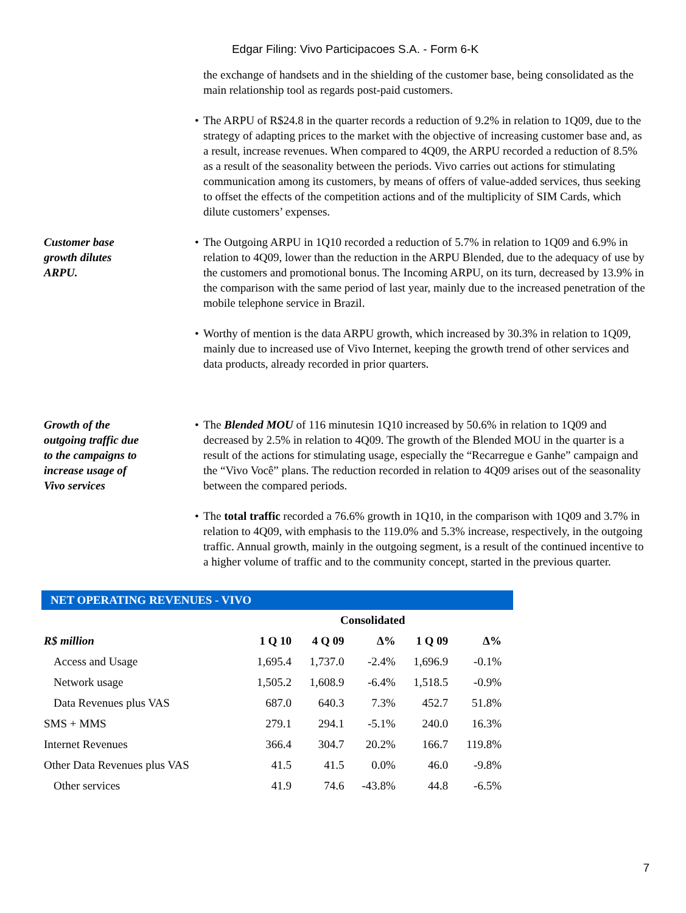Edgar Filing: Vivo Participacoes S.A. - Form 6-K
the exchange of handsets and in the shielding of the customer base, being consolidated as the main relationship tool as regards post-paid customers.
• The ARPU of R$24.8 in the quarter records a reduction of 9.2% in relation to 1Q09, due to the strategy of adapting prices to the market with the objective of increasing customer base and, as a result, increase revenues. When compared to 4Q09, the ARPU recorded a reduction of 8.5% as a result of the seasonality between the periods. Vivo carries out actions for stimulating communication among its customers, by means of offers of value-added services, thus seeking to offset the effects of the competition actions and of the multiplicity of SIM Cards, which dilute customers’ expenses.
Customer base
growth dilutes
ARPU.
• The Outgoing ARPU in 1Q10 recorded a reduction of 5.7% in relation to 1Q09 and 6.9% in relation to 4Q09, lower than the reduction in the ARPU Blended, due to the adequacy of use by the customers and promotional bonus. The Incoming ARPU, on its turn, decreased by 13.9% in the comparison with the same period of last year, mainly due to the increased penetration of the mobile telephone service in Brazil.
• Worthy of mention is the data ARPU growth, which increased by 30.3% in relation to 1Q09, mainly due to increased use of Vivo Internet, keeping the growth trend of other services and data products, already recorded in prior quarters.
Growth of the
outgoing traffic due
to the campaigns to
increase usage of
Vivo services
• The Blended MOU of 116 minutesin 1Q10 increased by 50.6% in relation to 1Q09 and decreased by 2.5% in relation to 4Q09. The growth of the Blended MOU in the quarter is a result of the actions for stimulating usage, especially the “Recarregue e Ganhe” campaign and the “Vivo Você” plans. The reduction recorded in relation to 4Q09 arises out of the seasonality between the compared periods.
• The total traffic recorded a 76.6% growth in 1Q10, in the comparison with 1Q09 and 3.7% in relation to 4Q09, with emphasis to the 119.0% and 5.3% increase, respectively, in the outgoing traffic. Annual growth, mainly in the outgoing segment, is a result of the continued incentive to a higher volume of traffic and to the community concept, started in the previous quarter.
NET OPERATING REVENUES - VIVO
| | Consolidated | | | | |
| --- | --- | --- | --- | --- | --- |
| R$ million | 1 Q 10 | 4 Q 09 | Δ% | 1 Q 09 | Δ% |
| Access and Usage | 1,695.4 | 1,737.0 | -2.4% | 1,696.9 | -0.1% |
| Network usage | 1,505.2 | 1,608.9 | -6.4% | 1,518.5 | -0.9% |
| Data Revenues plus VAS | 687.0 | 640.3 | 7.3% | 452.7 | 51.8% |
| SMS + MMS | 279.1 | 294.1 | -5.1% | 240.0 | 16.3% |
| Internet Revenues | 366.4 | 304.7 | 20.2% | 166.7 | 119.8% |
| Other Data Revenues plus VAS | 41.5 | 41.5 | 0.0% | 46.0 | -9.8% |
| Other services | 41.9 | 74.6 | -43.8% | 44.8 | -6.5% |
7